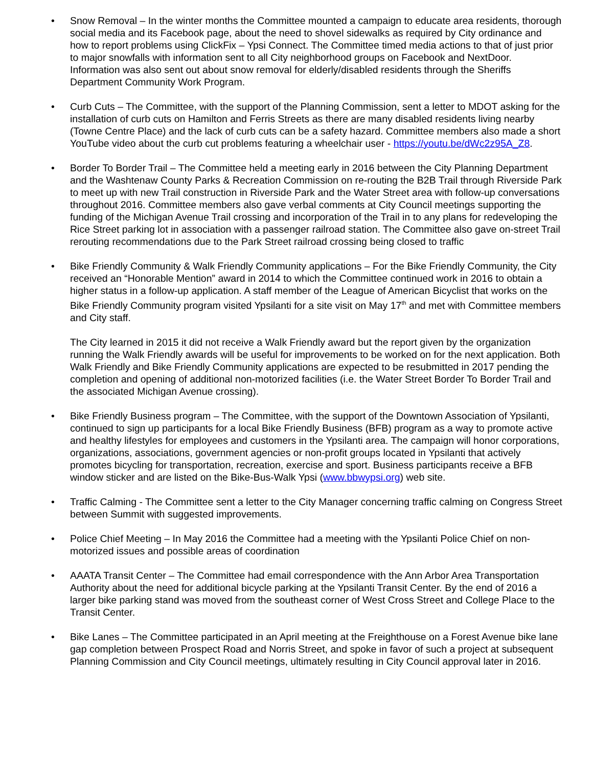• Snow Removal – In the winter months the Committee mounted a campaign to educate area residents, thorough social media and its Facebook page, about the need to shovel sidewalks as required by City ordinance and how to report problems using ClickFix – Ypsi Connect. The Committee timed media actions to that of just prior to major snowfalls with information sent to all City neighborhood groups on Facebook and NextDoor. Information was also sent out about snow removal for elderly/disabled residents through the Sheriffs Department Community Work Program.
• Curb Cuts – The Committee, with the support of the Planning Commission, sent a letter to MDOT asking for the installation of curb cuts on Hamilton and Ferris Streets as there are many disabled residents living nearby (Towne Centre Place) and the lack of curb cuts can be a safety hazard. Committee members also made a short YouTube video about the curb cut problems featuring a wheelchair user - https://youtu.be/dWc2z95A_Z8.
• Border To Border Trail – The Committee held a meeting early in 2016 between the City Planning Department and the Washtenaw County Parks & Recreation Commission on re-routing the B2B Trail through Riverside Park to meet up with new Trail construction in Riverside Park and the Water Street area with follow-up conversations throughout 2016. Committee members also gave verbal comments at City Council meetings supporting the funding of the Michigan Avenue Trail crossing and incorporation of the Trail in to any plans for redeveloping the Rice Street parking lot in association with a passenger railroad station. The Committee also gave on-street Trail rerouting recommendations due to the Park Street railroad crossing being closed to traffic
• Bike Friendly Community & Walk Friendly Community applications – For the Bike Friendly Community, the City received an “Honorable Mention” award in 2014 to which the Committee continued work in 2016 to obtain a higher status in a follow-up application. A staff member of the League of American Bicyclist that works on the Bike Friendly Community program visited Ypsilanti for a site visit on May 17<sup>th</sup> and met with Committee members and City staff.
The City learned in 2015 it did not receive a Walk Friendly award but the report given by the organization running the Walk Friendly awards will be useful for improvements to be worked on for the next application. Both Walk Friendly and Bike Friendly Community applications are expected to be resubmitted in 2017 pending the completion and opening of additional non-motorized facilities (i.e. the Water Street Border To Border Trail and the associated Michigan Avenue crossing).
• Bike Friendly Business program – The Committee, with the support of the Downtown Association of Ypsilanti, continued to sign up participants for a local Bike Friendly Business (BFB) program as a way to promote active and healthy lifestyles for employees and customers in the Ypsilanti area. The campaign will honor corporations, organizations, associations, government agencies or non-profit groups located in Ypsilanti that actively promotes bicycling for transportation, recreation, exercise and sport. Business participants receive a BFB window sticker and are listed on the Bike-Bus-Walk Ypsi (www.bbwypsi.org) web site.
• Traffic Calming - The Committee sent a letter to the City Manager concerning traffic calming on Congress Street between Summit with suggested improvements.
• Police Chief Meeting – In May 2016 the Committee had a meeting with the Ypsilanti Police Chief on non-motorized issues and possible areas of coordination
• AAATA Transit Center – The Committee had email correspondence with the Ann Arbor Area Transportation Authority about the need for additional bicycle parking at the Ypsilanti Transit Center. By the end of 2016 a larger bike parking stand was moved from the southeast corner of West Cross Street and College Place to the Transit Center.
• Bike Lanes – The Committee participated in an April meeting at the Freighthouse on a Forest Avenue bike lane gap completion between Prospect Road and Norris Street, and spoke in favor of such a project at subsequent Planning Commission and City Council meetings, ultimately resulting in City Council approval later in 2016.